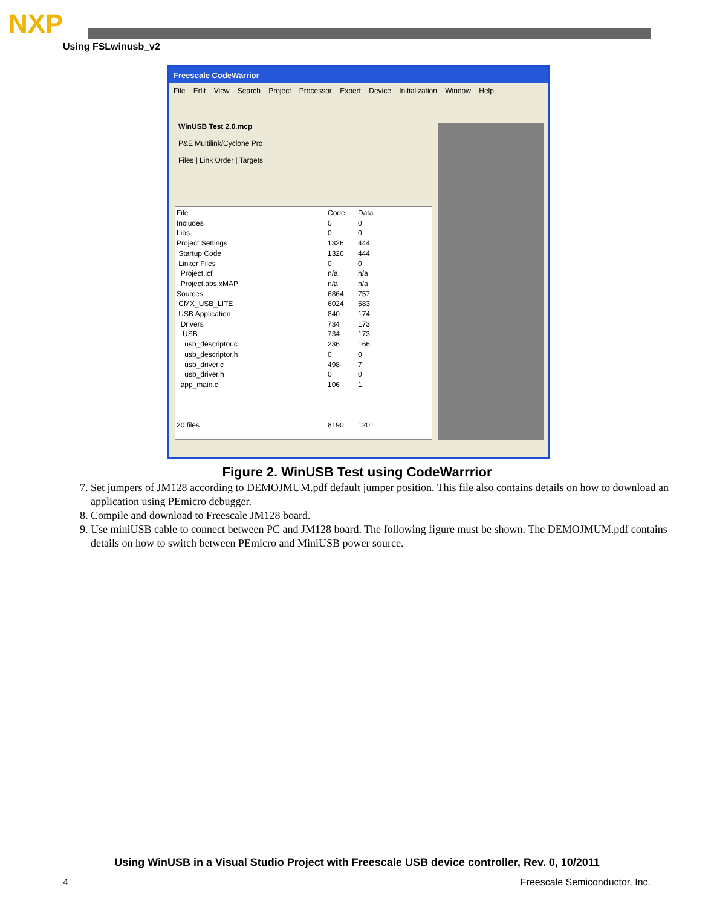NXP
Using FSLwinusb_v2
Freescale CodeWarrior
File Edit View Search Project Processor Expert Device Initialization Window Help
WinUSB Test 2.0.mcp
P&E Multilink/Cyclone Pro
Files | Link Order | Targets
File Code Data
Includes 0 0
Libs 0 0
Project Settings 1326 444
Startup Code 1326 444
Linker Files 0 0
Project.lcf n/a n/a
Project.abs.xMAP n/a n/a
Sources 6864 757
CMX_USB_LITE 6024 583
USB Application 840 174
Drivers 734 173
USB 734 173
usb_descriptor.c 236 166
usb_descriptor.h 0 0
usb_driver.c 498 7
usb_driver.h 0 0
app_main.c 106 1
20 files 8190 1201
Figure 2. WinUSB Test using CodeWarrrior
7. Set jumpers of JM128 according to DEMOJMUM.pdf default jumper position. This file also contains details on how to download an application using PEmicro debugger.
8. Compile and download to Freescale JM128 board.
9. Use miniUSB cable to connect between PC and JM128 board. The following figure must be shown. The DEMOJMUM.pdf contains details on how to switch between PEmicro and MiniUSB power source.
Using WinUSB in a Visual Studio Project with Freescale USB device controller, Rev. 0, 10/2011
4 Freescale Semiconductor, Inc.